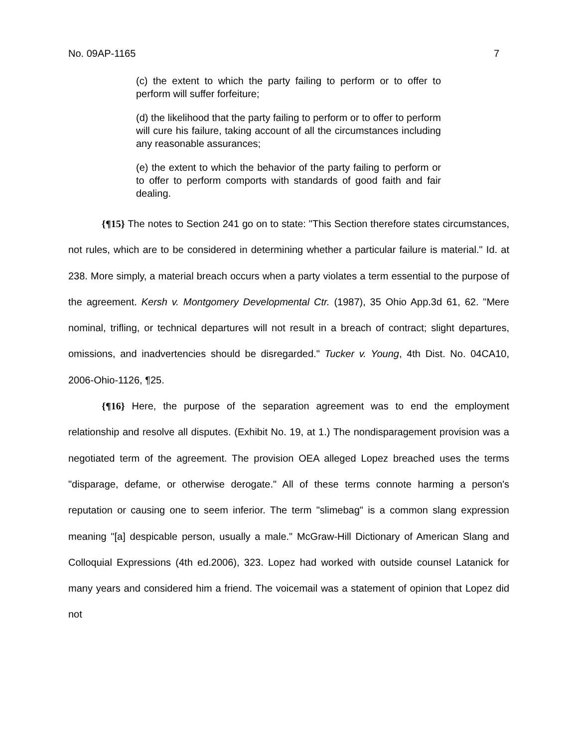No. 09AP-1165 7
(c) the extent to which the party failing to perform or to offer to perform will suffer forfeiture;
(d) the likelihood that the party failing to perform or to offer to perform will cure his failure, taking account of all the circumstances including any reasonable assurances;
(e) the extent to which the behavior of the party failing to perform or to offer to perform comports with standards of good faith and fair dealing.
{¶15} The notes to Section 241 go on to state: "This Section therefore states circumstances, not rules, which are to be considered in determining whether a particular failure is material." Id. at 238. More simply, a material breach occurs when a party violates a term essential to the purpose of the agreement. Kersh v. Montgomery Developmental Ctr. (1987), 35 Ohio App.3d 61, 62. "Mere nominal, trifling, or technical departures will not result in a breach of contract; slight departures, omissions, and inadvertencies should be disregarded." Tucker v. Young, 4th Dist. No. 04CA10, 2006-Ohio-1126, ¶25.
{¶16} Here, the purpose of the separation agreement was to end the employment relationship and resolve all disputes. (Exhibit No. 19, at 1.) The nondisparagement provision was a negotiated term of the agreement. The provision OEA alleged Lopez breached uses the terms "disparage, defame, or otherwise derogate." All of these terms connote harming a person's reputation or causing one to seem inferior. The term "slimebag" is a common slang expression meaning "[a] despicable person, usually a male." McGraw-Hill Dictionary of American Slang and Colloquial Expressions (4th ed.2006), 323. Lopez had worked with outside counsel Latanick for many years and considered him a friend. The voicemail was a statement of opinion that Lopez did not